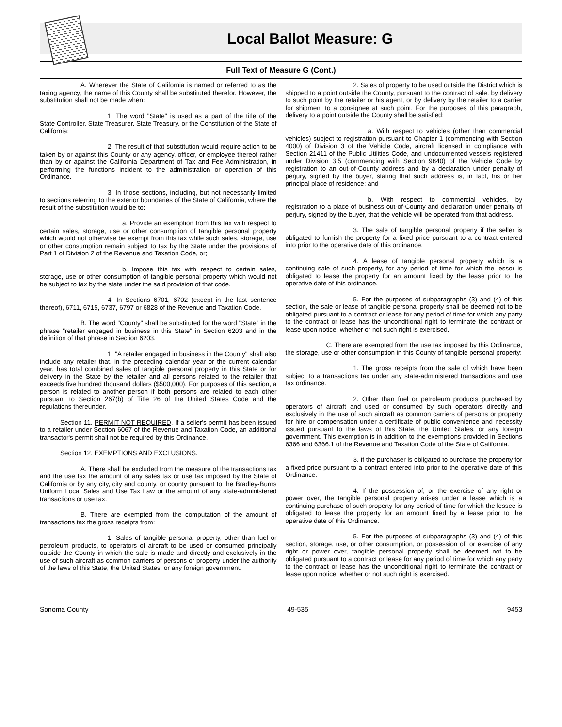Local Ballot Measure: G
Full Text of Measure G (Cont.)
A. Wherever the State of California is named or referred to as the taxing agency, the name of this County shall be substituted therefor. However, the substitution shall not be made when:
1. The word "State" is used as a part of the title of the State Controller, State Treasurer, State Treasury, or the Constitution of the State of California;
2. The result of that substitution would require action to be taken by or against this County or any agency, officer, or employee thereof rather than by or against the California Department of Tax and Fee Administration, in performing the functions incident to the administration or operation of this Ordinance.
3. In those sections, including, but not necessarily limited to sections referring to the exterior boundaries of the State of California, where the result of the substitution would be to:
a. Provide an exemption from this tax with respect to certain sales, storage, use or other consumption of tangible personal property which would not otherwise be exempt from this tax while such sales, storage, use or other consumption remain subject to tax by the State under the provisions of Part 1 of Division 2 of the Revenue and Taxation Code, or;
b. Impose this tax with respect to certain sales, storage, use or other consumption of tangible personal property which would not be subject to tax by the state under the said provision of that code.
4. In Sections 6701, 6702 (except in the last sentence thereof), 6711, 6715, 6737, 6797 or 6828 of the Revenue and Taxation Code.
B. The word "County" shall be substituted for the word "State" in the phrase "retailer engaged in business in this State" in Section 6203 and in the definition of that phrase in Section 6203.
1. "A retailer engaged in business in the County" shall also include any retailer that, in the preceding calendar year or the current calendar year, has total combined sales of tangible personal property in this State or for delivery in the State by the retailer and all persons related to the retailer that exceeds five hundred thousand dollars ($500,000). For purposes of this section, a person is related to another person if both persons are related to each other pursuant to Section 267(b) of Title 26 of the United States Code and the regulations thereunder.
Section 11. PERMIT NOT REQUIRED. If a seller's permit has been issued to a retailer under Section 6067 of the Revenue and Taxation Code, an additional transactor's permit shall not be required by this Ordinance.
Section 12. EXEMPTIONS AND EXCLUSIONS.
A. There shall be excluded from the measure of the transactions tax and the use tax the amount of any sales tax or use tax imposed by the State of California or by any city, city and county, or county pursuant to the Bradley-Burns Uniform Local Sales and Use Tax Law or the amount of any state-administered transactions or use tax.
B. There are exempted from the computation of the amount of transactions tax the gross receipts from:
1. Sales of tangible personal property, other than fuel or petroleum products, to operators of aircraft to be used or consumed principally outside the County in which the sale is made and directly and exclusively in the use of such aircraft as common carriers of persons or property under the authority of the laws of this State, the United States, or any foreign government.
2. Sales of property to be used outside the District which is shipped to a point outside the County, pursuant to the contract of sale, by delivery to such point by the retailer or his agent, or by delivery by the retailer to a carrier for shipment to a consignee at such point. For the purposes of this paragraph, delivery to a point outside the County shall be satisfied:
a. With respect to vehicles (other than commercial vehicles) subject to registration pursuant to Chapter 1 (commencing with Section 4000) of Division 3 of the Vehicle Code, aircraft licensed in compliance with Section 21411 of the Public Utilities Code, and undocumented vessels registered under Division 3.5 (commencing with Section 9840) of the Vehicle Code by registration to an out-of-County address and by a declaration under penalty of perjury, signed by the buyer, stating that such address is, in fact, his or her principal place of residence; and
b. With respect to commercial vehicles, by registration to a place of business out-of-County and declaration under penalty of perjury, signed by the buyer, that the vehicle will be operated from that address.
3. The sale of tangible personal property if the seller is obligated to furnish the property for a fixed price pursuant to a contract entered into prior to the operative date of this ordinance.
4. A lease of tangible personal property which is a continuing sale of such property, for any period of time for which the lessor is obligated to lease the property for an amount fixed by the lease prior to the operative date of this ordinance.
5. For the purposes of subparagraphs (3) and (4) of this section, the sale or lease of tangible personal property shall be deemed not to be obligated pursuant to a contract or lease for any period of time for which any party to the contract or lease has the unconditional right to terminate the contract or lease upon notice, whether or not such right is exercised.
C. There are exempted from the use tax imposed by this Ordinance, the storage, use or other consumption in this County of tangible personal property:
1. The gross receipts from the sale of which have been subject to a transactions tax under any state-administered transactions and use tax ordinance.
2. Other than fuel or petroleum products purchased by operators of aircraft and used or consumed by such operators directly and exclusively in the use of such aircraft as common carriers of persons or property for hire or compensation under a certificate of public convenience and necessity issued pursuant to the laws of this State, the United States, or any foreign government. This exemption is in addition to the exemptions provided in Sections 6366 and 6366.1 of the Revenue and Taxation Code of the State of California.
3. If the purchaser is obligated to purchase the property for a fixed price pursuant to a contract entered into prior to the operative date of this Ordinance.
4. If the possession of, or the exercise of any right or power over, the tangible personal property arises under a lease which is a continuing purchase of such property for any period of time for which the lessee is obligated to lease the property for an amount fixed by a lease prior to the operative date of this Ordinance.
5. For the purposes of subparagraphs (3) and (4) of this section, storage, use, or other consumption, or possession of, or exercise of any right or power over, tangible personal property shall be deemed not to be obligated pursuant to a contract or lease for any period of time for which any party to the contract or lease has the unconditional right to terminate the contract or lease upon notice, whether or not such right is exercised.
Sonoma County 49-535 9453